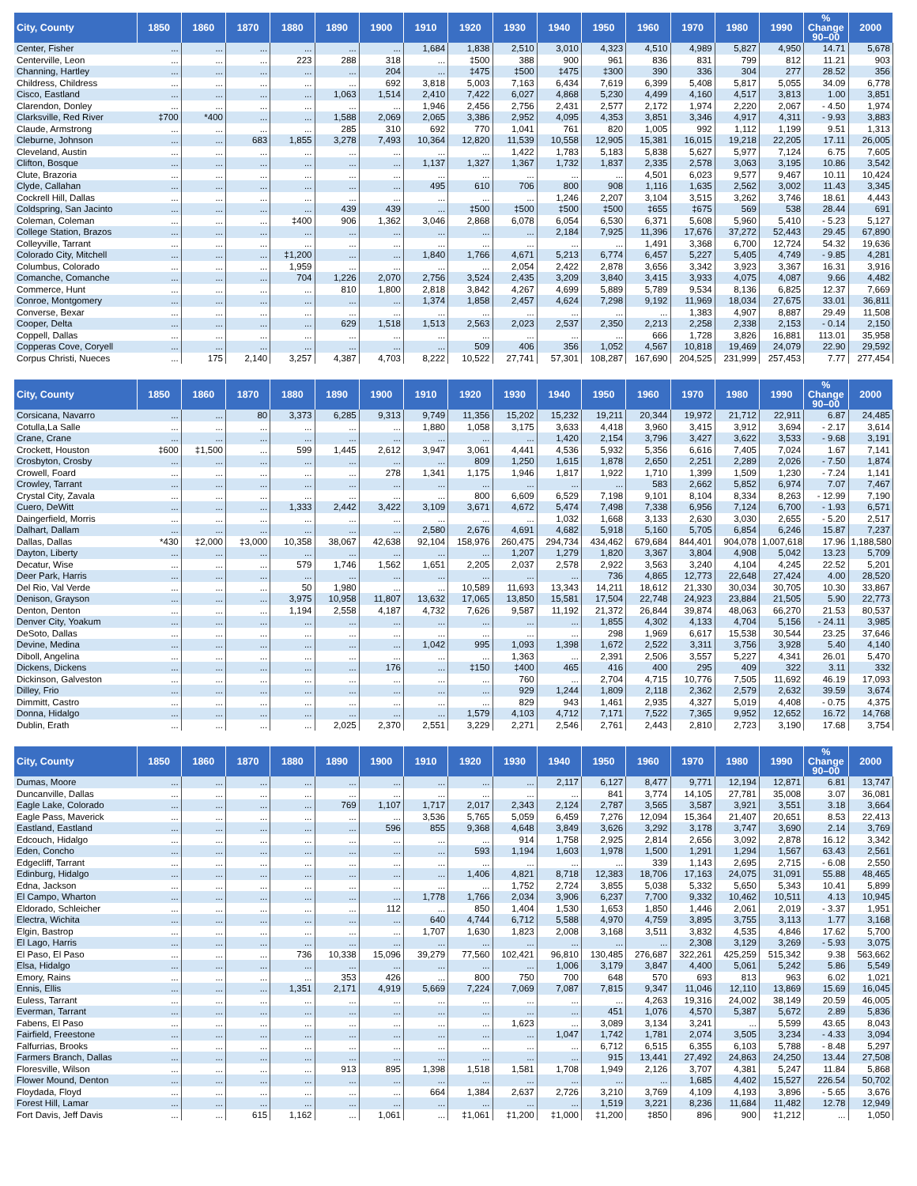| City, County | 1850 | 1860 | 1870 | 1880 | 1890 | 1900 | 1910 | 1920 | 1930 | 1940 | 1950 | 1960 | 1970 | 1980 | 1990 | % Change 90–00 | 2000 |
| --- | --- | --- | --- | --- | --- | --- | --- | --- | --- | --- | --- | --- | --- | --- | --- | --- | --- |
| Center, Fisher | ... | ... | ... | ... | ... | ... | 1,684 | 1,838 | 2,510 | 3,010 | 4,323 | 4,510 | 4,989 | 5,827 | 4,950 | 14.71 | 5,678 |
| Centerville, Leon | ... | ... | ... | 223 | 288 | 318 | ... | ‡500 | 388 | 900 | 961 | 836 | 831 | 799 | 812 | 11.21 | 903 |
| Channing, Hartley | ... | ... | ... | ... | ... | 204 | ... | ‡475 | ‡500 | ‡475 | ‡300 | 390 | 336 | 304 | 277 | 28.52 | 356 |
| Childress, Childress | ... | ... | ... | ... | ... | 692 | 3,818 | 5,003 | 7,163 | 6,434 | 7,619 | 6,399 | 5,408 | 5,817 | 5,055 | 34.09 | 6,778 |
| Cisco, Eastland | ... | ... | ... | ... | 1,063 | 1,514 | 2,410 | 7,422 | 6,027 | 4,868 | 5,230 | 4,499 | 4,160 | 4,517 | 3,813 | 1.00 | 3,851 |
| Clarendon, Donley | ... | ... | ... | ... | ... | ... | 1,946 | 2,456 | 2,756 | 2,431 | 2,577 | 2,172 | 1,974 | 2,220 | 2,067 | - 4.50 | 1,974 |
| Clarksville, Red River | ‡700 | *400 | ... | ... | 1,588 | 2,069 | 2,065 | 3,386 | 2,952 | 4,095 | 4,353 | 3,851 | 3,346 | 4,917 | 4,311 | - 9.93 | 3,883 |
| Claude, Armstrong | ... | ... | ... | ... | 285 | 310 | 692 | 770 | 1,041 | 761 | 820 | 1,005 | 992 | 1,112 | 1,199 | 9.51 | 1,313 |
| Cleburne, Johnson | ... | ... | 683 | 1,855 | 3,278 | 7,493 | 10,364 | 12,820 | 11,539 | 10,558 | 12,905 | 15,381 | 16,015 | 19,218 | 22,205 | 17.11 | 26,005 |
| Cleveland, Austin | ... | ... | ... | ... | ... | ... | ... | ... | 1,422 | 1,783 | 5,183 | 5,838 | 5,627 | 5,977 | 7,124 | 6.75 | 7,605 |
| Clifton, Bosque | ... | ... | ... | ... | ... | ... | 1,137 | 1,327 | 1,367 | 1,732 | 1,837 | 2,335 | 2,578 | 3,063 | 3,195 | 10.86 | 3,542 |
| Clute, Brazoria | ... | ... | ... | ... | ... | ... | ... | ... | ... | ... | ... | 4,501 | 6,023 | 9,577 | 9,467 | 10.11 | 10,424 |
| Clyde, Callahan | ... | ... | ... | ... | ... | ... | 495 | 610 | 706 | 800 | 908 | 1,116 | 1,635 | 2,562 | 3,002 | 11.43 | 3,345 |
| Cockrell Hill, Dallas | ... | ... | ... | ... | ... | ... | ... | ... | ... | 1,246 | 2,207 | 3,104 | 3,515 | 3,262 | 3,746 | 18.61 | 4,443 |
| Coldspring, San Jacinto | ... | ... | ... | ... | 439 | 439 | ... | ‡500 | ‡500 | ‡500 | ‡500 | ‡655 | ‡675 | 569 | 538 | 28.44 | 691 |
| Coleman, Coleman | ... | ... | ... | ‡400 | 906 | 1,362 | 3,046 | 2,868 | 6,078 | 6,054 | 6,530 | 6,371 | 5,608 | 5,960 | 5,410 | - 5.23 | 5,127 |
| College Station, Brazos | ... | ... | ... | ... | ... | ... | ... | ... | ... | 2,184 | 7,925 | 11,396 | 17,676 | 37,272 | 52,443 | 29.45 | 67,890 |
| Colleyville, Tarrant | ... | ... | ... | ... | ... | ... | ... | ... | ... | ... | ... | 1,491 | 3,368 | 6,700 | 12,724 | 54.32 | 19,636 |
| Colorado City, Mitchell | ... | ... | ... | ‡1,200 | ... | ... | 1,840 | 1,766 | 4,671 | 5,213 | 6,774 | 6,457 | 5,227 | 5,405 | 4,749 | - 9.85 | 4,281 |
| Columbus, Colorado | ... | ... | ... | 1,959 | ... | ... | ... | ... | 2,054 | 2,422 | 2,878 | 3,656 | 3,342 | 3,923 | 3,367 | 16.31 | 3,916 |
| Comanche, Comanche | ... | ... | ... | 704 | 1,226 | 2,070 | 2,756 | 3,524 | 2,435 | 3,209 | 3,840 | 3,415 | 3,933 | 4,075 | 4,087 | 9.66 | 4,482 |
| Commerce, Hunt | ... | ... | ... | ... | 810 | 1,800 | 2,818 | 3,842 | 4,267 | 4,699 | 5,889 | 5,789 | 9,534 | 8,136 | 6,825 | 12.37 | 7,669 |
| Conroe, Montgomery | ... | ... | ... | ... | ... | ... | 1,374 | 1,858 | 2,457 | 4,624 | 7,298 | 9,192 | 11,969 | 18,034 | 27,675 | 33.01 | 36,811 |
| Converse, Bexar | ... | ... | ... | ... | ... | ... | ... | ... | ... | ... | ... | ... | 1,383 | 4,907 | 8,887 | 29.49 | 11,508 |
| Cooper, Delta | ... | ... | ... | ... | 629 | 1,518 | 1,513 | 2,563 | 2,023 | 2,537 | 2,350 | 2,213 | 2,258 | 2,338 | 2,153 | - 0.14 | 2,150 |
| Coppell, Dallas | ... | ... | ... | ... | ... | ... | ... | ... | ... | ... | ... | 666 | 1,728 | 3,826 | 16,881 | 113.01 | 35,958 |
| Copperas Cove, Coryell | ... | ... | ... | ... | ... | ... | ... | 509 | 406 | 356 | 1,052 | 4,567 | 10,818 | 19,469 | 24,079 | 22.90 | 29,592 |
| Corpus Christi, Nueces | ... | 175 | 2,140 | 3,257 | 4,387 | 4,703 | 8,222 | 10,522 | 27,741 | 57,301 | 108,287 | 167,690 | 204,525 | 231,999 | 257,453 | 7.77 | 277,454 |
| City, County | 1850 | 1860 | 1870 | 1880 | 1890 | 1900 | 1910 | 1920 | 1930 | 1940 | 1950 | 1960 | 1970 | 1980 | 1990 | % Change 90–00 | 2000 |
| --- | --- | --- | --- | --- | --- | --- | --- | --- | --- | --- | --- | --- | --- | --- | --- | --- | --- |
| Corsicana, Navarro | ... | ... | 80 | 3,373 | 6,285 | 9,313 | 9,749 | 11,356 | 15,202 | 15,232 | 19,211 | 20,344 | 19,972 | 21,712 | 22,911 | 6.87 | 24,485 |
| Cotulla,La Salle | ... | ... | ... | ... | ... | ... | 1,880 | 1,058 | 3,175 | 3,633 | 4,418 | 3,960 | 3,415 | 3,912 | 3,694 | - 2.17 | 3,614 |
| Crane, Crane | ... | ... | ... | ... | ... | ... | ... | ... | ... | 1,420 | 2,154 | 3,796 | 3,427 | 3,622 | 3,533 | - 9.68 | 3,191 |
| Crockett, Houston | ‡600 | ‡1,500 | ... | 599 | 1,445 | 2,612 | 3,947 | 3,061 | 4,441 | 4,536 | 5,932 | 5,356 | 6,616 | 7,405 | 7,024 | 1.67 | 7,141 |
| Crosbyton, Crosby | ... | ... | ... | ... | ... | ... | ... | 809 | 1,250 | 1,615 | 1,878 | 2,650 | 2,251 | 2,289 | 2,026 | - 7.50 | 1,874 |
| Crowell, Foard | ... | ... | ... | ... | ... | 278 | 1,341 | 1,175 | 1,946 | 1,817 | 1,922 | 1,710 | 1,399 | 1,509 | 1,230 | - 7.24 | 1,141 |
| Crowley, Tarrant | ... | ... | ... | ... | ... | ... | ... | ... | ... | ... | ... | 583 | 2,662 | 5,852 | 6,974 | 7.07 | 7,467 |
| Crystal City, Zavala | ... | ... | ... | ... | ... | ... | ... | 800 | 6,609 | 6,529 | 7,198 | 9,101 | 8,104 | 8,334 | 8,263 | - 12.99 | 7,190 |
| Cuero, DeWitt | ... | ... | ... | 1,333 | 2,442 | 3,422 | 3,109 | 3,671 | 4,672 | 5,474 | 7,498 | 7,338 | 6,956 | 7,124 | 6,700 | - 1.93 | 6,571 |
| Daingerfield, Morris | ... | ... | ... | ... | ... | ... | ... | ... | ... | 1,032 | 1,668 | 3,133 | 2,630 | 3,030 | 2,655 | - 5.20 | 2,517 |
| Dalhart, Dallam | ... | ... | ... | ... | ... | ... | 2,580 | 2,676 | 4,691 | 4,682 | 5,918 | 5,160 | 5,705 | 6,854 | 6,246 | 15.87 | 7,237 |
| Dallas, Dallas | *430 | ‡2,000 | ‡3,000 | 10,358 | 38,067 | 42,638 | 92,104 | 158,976 | 260,475 | 294,734 | 434,462 | 679,684 | 844,401 | 904,078 | 1,007,618 | 17.96 | 1,188,580 |
| Dayton, Liberty | ... | ... | ... | ... | ... | ... | ... | ... | 1,207 | 1,279 | 1,820 | 3,367 | 3,804 | 4,908 | 5,042 | 13.23 | 5,709 |
| Decatur, Wise | ... | ... | ... | 579 | 1,746 | 1,562 | 1,651 | 2,205 | 2,037 | 2,578 | 2,922 | 3,563 | 3,240 | 4,104 | 4,245 | 22.52 | 5,201 |
| Deer Park, Harris | ... | ... | ... | ... | ... | ... | ... | ... | ... | ... | 736 | 4,865 | 12,773 | 22,648 | 27,424 | 4.00 | 28,520 |
| Del Rio, Val Verde | ... | ... | ... | 50 | 1,980 | ... | ... | 10,589 | 11,693 | 13,343 | 14,211 | 18,612 | 21,330 | 30,034 | 30,705 | 10.30 | 33,867 |
| Denison, Grayson | ... | ... | ... | 3,975 | 10,958 | 11,807 | 13,632 | 17,065 | 13,850 | 15,581 | 17,504 | 22,748 | 24,923 | 23,884 | 21,505 | 5.90 | 22,773 |
| Denton, Denton | ... | ... | ... | 1,194 | 2,558 | 4,187 | 4,732 | 7,626 | 9,587 | 11,192 | 21,372 | 26,844 | 39,874 | 48,063 | 66,270 | 21.53 | 80,537 |
| Denver City, Yoakum | ... | ... | ... | ... | ... | ... | ... | ... | ... | ... | 1,855 | 4,302 | 4,133 | 4,704 | 5,156 | - 24.11 | 3,985 |
| DeSoto, Dallas | ... | ... | ... | ... | ... | ... | ... | ... | ... | ... | 298 | 1,969 | 6,617 | 15,538 | 30,544 | 23.25 | 37,646 |
| Devine, Medina | ... | ... | ... | ... | ... | ... | 1,042 | 995 | 1,093 | 1,398 | 1,672 | 2,522 | 3,311 | 3,756 | 3,928 | 5.40 | 4,140 |
| Diboll, Angelina | ... | ... | ... | ... | ... | ... | ... | ... | 1,363 | ... | 2,391 | 2,506 | 3,557 | 5,227 | 4,341 | 26.01 | 5,470 |
| Dickens, Dickens | ... | ... | ... | ... | ... | 176 | ... | ‡150 | ‡400 | 465 | 416 | 400 | 295 | 409 | 322 | 3.11 | 332 |
| Dickinson, Galveston | ... | ... | ... | ... | ... | ... | ... | ... | 760 | ... | 2,704 | 4,715 | 10,776 | 7,505 | 11,692 | 46.19 | 17,093 |
| Dilley, Frio | ... | ... | ... | ... | ... | ... | ... | ... | 929 | 1,244 | 1,809 | 2,118 | 2,362 | 2,579 | 2,632 | 39.59 | 3,674 |
| Dimmitt, Castro | ... | ... | ... | ... | ... | ... | ... | ... | 829 | 943 | 1,461 | 2,935 | 4,327 | 5,019 | 4,408 | - 0.75 | 4,375 |
| Donna, Hidalgo | ... | ... | ... | ... | ... | ... | ... | 1,579 | 4,103 | 4,712 | 7,171 | 7,522 | 7,365 | 9,952 | 12,652 | 16.72 | 14,768 |
| Dublin, Erath | ... | ... | ... | ... | 2,025 | 2,370 | 2,551 | 3,229 | 2,271 | 2,546 | 2,761 | 2,443 | 2,810 | 2,723 | 3,190 | 17.68 | 3,754 |
| City, County | 1850 | 1860 | 1870 | 1880 | 1890 | 1900 | 1910 | 1920 | 1930 | 1940 | 1950 | 1960 | 1970 | 1980 | 1990 | % Change 90–00 | 2000 |
| --- | --- | --- | --- | --- | --- | --- | --- | --- | --- | --- | --- | --- | --- | --- | --- | --- | --- |
| Dumas, Moore | ... | ... | ... | ... | ... | ... | ... | ... | ... | 2,117 | 6,127 | 8,477 | 9,771 | 12,194 | 12,871 | 6.81 | 13,747 |
| Duncanville, Dallas | ... | ... | ... | ... | ... | ... | ... | ... | ... | ... | 841 | 3,774 | 14,105 | 27,781 | 35,008 | 3.07 | 36,081 |
| Eagle Lake, Colorado | ... | ... | ... | ... | 769 | 1,107 | 1,717 | 2,017 | 2,343 | 2,124 | 2,787 | 3,565 | 3,587 | 3,921 | 3,551 | 3.18 | 3,664 |
| Eagle Pass, Maverick | ... | ... | ... | ... | ... | ... | 3,536 | 5,765 | 5,059 | 6,459 | 7,276 | 12,094 | 15,364 | 21,407 | 20,651 | 8.53 | 22,413 |
| Eastland, Eastland | ... | ... | ... | ... | ... | 596 | 855 | 9,368 | 4,648 | 3,849 | 3,626 | 3,292 | 3,178 | 3,747 | 3,690 | 2.14 | 3,769 |
| Edcouch, Hidalgo | ... | ... | ... | ... | ... | ... | ... | ... | 914 | 1,758 | 2,925 | 2,814 | 2,656 | 3,092 | 2,878 | 16.12 | 3,342 |
| Eden, Concho | ... | ... | ... | ... | ... | ... | ... | 593 | 1,194 | 1,603 | 1,978 | 1,500 | 1,291 | 1,294 | 1,567 | 63.43 | 2,561 |
| Edgecliff, Tarrant | ... | ... | ... | ... | ... | ... | ... | ... | ... | ... | ... | 339 | 1,143 | 2,695 | 2,715 | - 6.08 | 2,550 |
| Edinburg, Hidalgo | ... | ... | ... | ... | ... | ... | ... | 1,406 | 4,821 | 8,718 | 12,383 | 18,706 | 17,163 | 24,075 | 31,091 | 55.88 | 48,465 |
| Edna, Jackson | ... | ... | ... | ... | ... | ... | ... | ... | 1,752 | 2,724 | 3,855 | 5,038 | 5,332 | 5,650 | 5,343 | 10.41 | 5,899 |
| El Campo, Wharton | ... | ... | ... | ... | ... | ... | 1,778 | 1,766 | 2,034 | 3,906 | 6,237 | 7,700 | 9,332 | 10,462 | 10,511 | 4.13 | 10,945 |
| Eldorado, Schleicher | ... | ... | ... | ... | ... | 112 | ... | 850 | 1,404 | 1,530 | 1,653 | 1,850 | 1,446 | 2,061 | 2,019 | - 3.37 | 1,951 |
| Electra, Wichita | ... | ... | ... | ... | ... | ... | 640 | 4,744 | 6,712 | 5,588 | 4,970 | 4,759 | 3,895 | 3,755 | 3,113 | 1.77 | 3,168 |
| Elgin, Bastrop | ... | ... | ... | ... | ... | ... | 1,707 | 1,630 | 1,823 | 2,008 | 3,168 | 3,511 | 3,832 | 4,535 | 4,846 | 17.62 | 5,700 |
| El Lago, Harris | ... | ... | ... | ... | ... | ... | ... | ... | ... | ... | ... | ... | 2,308 | 3,129 | 3,269 | - 5.93 | 3,075 |
| El Paso, El Paso | ... | ... | ... | 736 | 10,338 | 15,096 | 39,279 | 77,560 | 102,421 | 96,810 | 130,485 | 276,687 | 322,261 | 425,259 | 515,342 | 9.38 | 563,662 |
| Elsa, Hidalgo | ... | ... | ... | ... | ... | ... | ... | ... | ... | 1,006 | 3,179 | 3,847 | 4,400 | 5,061 | 5,242 | 5.86 | 5,549 |
| Emory, Rains | ... | ... | ... | ... | 353 | 426 | ... | 800 | 750 | 700 | 648 | 570 | 693 | 813 | 963 | 6.02 | 1,021 |
| Ennis, Ellis | ... | ... | ... | 1,351 | 2,171 | 4,919 | 5,669 | 7,224 | 7,069 | 7,087 | 7,815 | 9,347 | 11,046 | 12,110 | 13,869 | 15.69 | 16,045 |
| Euless, Tarrant | ... | ... | ... | ... | ... | ... | ... | ... | ... | ... | ... | 4,263 | 19,316 | 24,002 | 38,149 | 20.59 | 46,005 |
| Everman, Tarrant | ... | ... | ... | ... | ... | ... | ... | ... | ... | ... | 451 | 1,076 | 4,570 | 5,387 | 5,672 | 2.89 | 5,836 |
| Fabens, El Paso | ... | ... | ... | ... | ... | ... | ... | ... | 1,623 | ... | 3,089 | 3,134 | 3,241 | ... | 5,599 | 43.65 | 8,043 |
| Fairfield, Freestone | ... | ... | ... | ... | ... | ... | ... | ... | ... | 1,047 | 1,742 | 1,781 | 2,074 | 3,505 | 3,234 | - 4.33 | 3,094 |
| Falfurrias, Brooks | ... | ... | ... | ... | ... | ... | ... | ... | ... | ... | 6,712 | 6,515 | 6,355 | 6,103 | 5,788 | - 8.48 | 5,297 |
| Farmers Branch, Dallas | ... | ... | ... | ... | ... | ... | ... | ... | ... | ... | 915 | 13,441 | 27,492 | 24,863 | 24,250 | 13.44 | 27,508 |
| Floresville, Wilson | ... | ... | ... | ... | 913 | 895 | 1,398 | 1,518 | 1,581 | 1,708 | 1,949 | 2,126 | 3,707 | 4,381 | 5,247 | 11.84 | 5,868 |
| Flower Mound, Denton | ... | ... | ... | ... | ... | ... | ... | ... | ... | ... | ... | ... | 1,685 | 4,402 | 15,527 | 226.54 | 50,702 |
| Floydada, Floyd | ... | ... | ... | ... | ... | ... | 664 | 1,384 | 2,637 | 2,726 | 3,210 | 3,769 | 4,109 | 4,193 | 3,896 | - 5.65 | 3,676 |
| Forest Hill, Lamar | ... | ... | ... | ... | ... | ... | ... | ... | ... | ... | 1,519 | 3,221 | 8,236 | 11,684 | 11,482 | 12.78 | 12,949 |
| Fort Davis, Jeff Davis | ... | ... | 615 | 1,162 | ... | 1,061 | ... | ‡1,061 | ‡1,200 | ‡1,000 | ‡1,200 | ‡850 | 896 | 900 | ‡1,212 | ... | 1,050 |